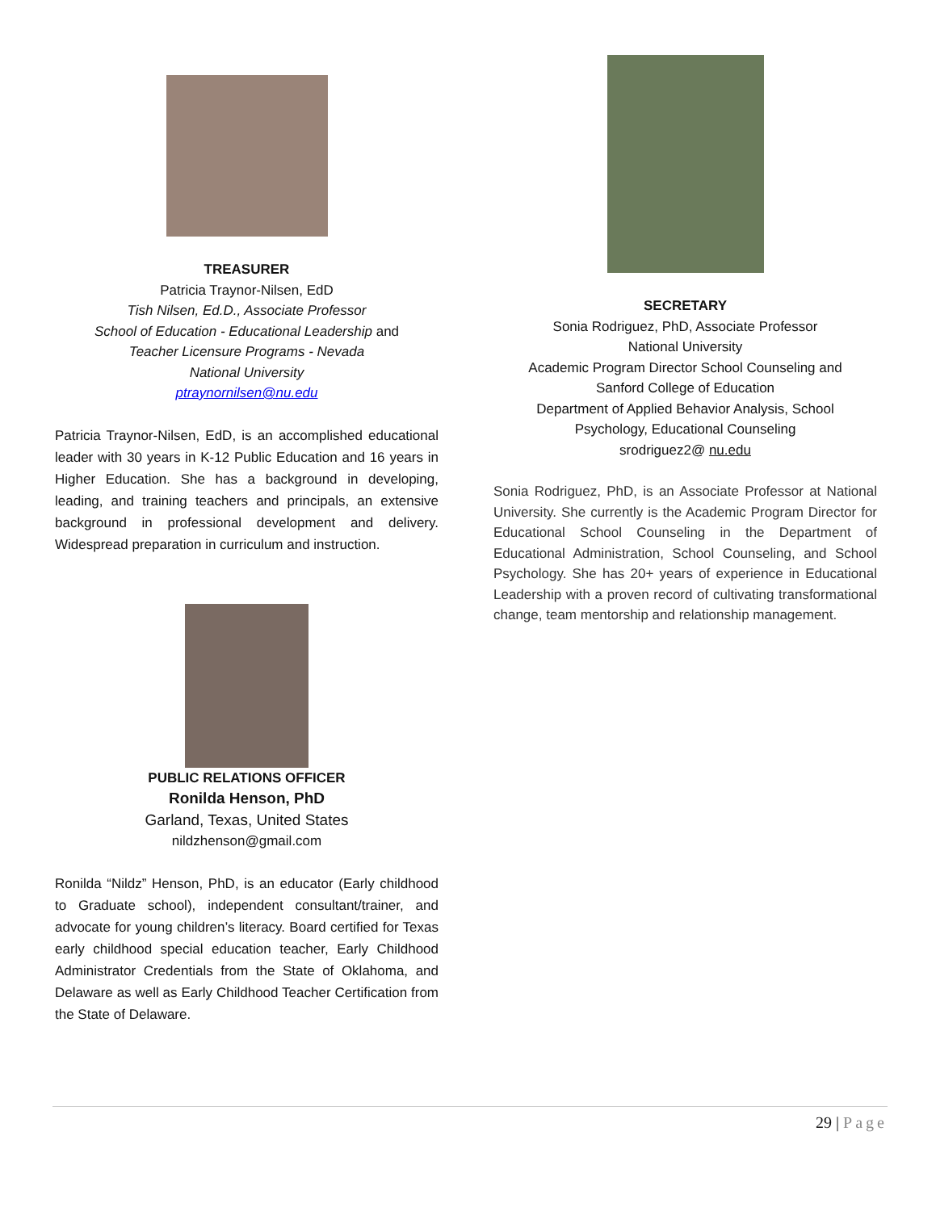TREASURER
Patricia Traynor-Nilsen, EdD
Tish Nilsen, Ed.D., Associate Professor
School of Education - Educational Leadership and
Teacher Licensure Programs - Nevada
National University
ptraynornilsen@nu.edu
Patricia Traynor-Nilsen, EdD, is an accomplished educational leader with 30 years in K-12 Public Education and 16 years in Higher Education. She has a background in developing, leading, and training teachers and principals, an extensive background in professional development and delivery. Widespread preparation in curriculum and instruction.
PUBLIC RELATIONS OFFICER
Ronilda Henson, PhD
Garland, Texas, United States
nildzhenson@gmail.com
Ronilda “Nildz” Henson, PhD, is an educator (Early childhood to Graduate school), independent consultant/trainer, and advocate for young children’s literacy. Board certified for Texas early childhood special education teacher, Early Childhood Administrator Credentials from the State of Oklahoma, and Delaware as well as Early Childhood Teacher Certification from the State of Delaware.
SECRETARY
Sonia Rodriguez, PhD, Associate Professor
National University
Academic Program Director School Counseling and
Sanford College of Education
Department of Applied Behavior Analysis, School
Psychology, Educational Counseling
srodriguez2@ nu.edu
Sonia Rodriguez, PhD, is an Associate Professor at National University. She currently is the Academic Program Director for Educational School Counseling in the Department of Educational Administration, School Counseling, and School Psychology. She has 20+ years of experience in Educational Leadership with a proven record of cultivating transformational change, team mentorship and relationship management.
29 | Page